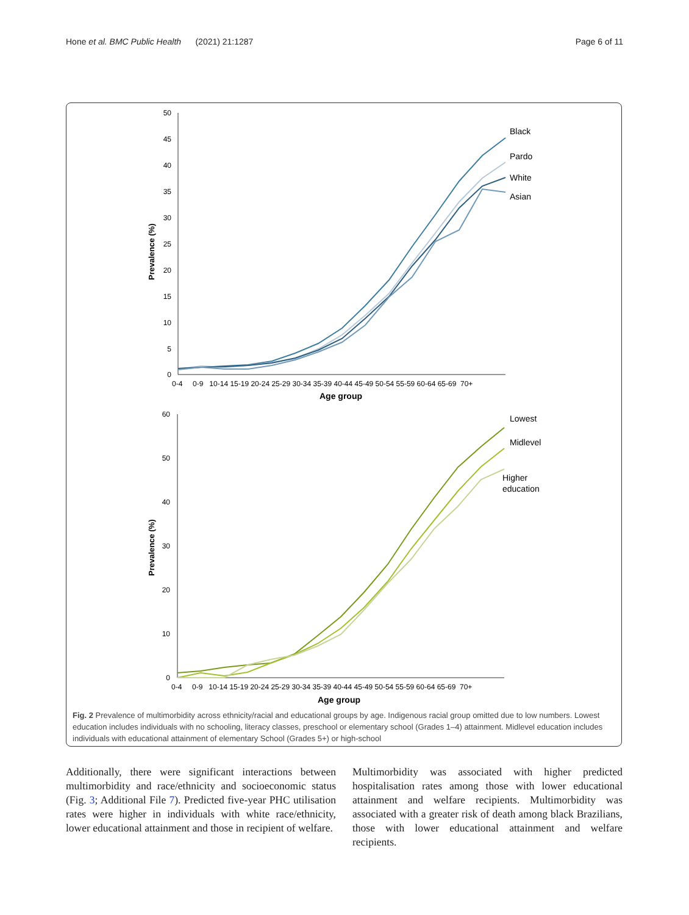Page 6 of 11 Hone et al. BMC Public Health (2021) 21:1287
50
45
40
35
30
25
20
15
10
5
0
Prevalence (%)
Age group
0-4 0-9 10-14 15-19 20-24 25-29 30-34 35-39 40-44 45-49 50-54 55-59 60-64 65-69 70+
Black
Pardo
White
Asian
60
50
40
30
20
10
0
Prevalence (%)
Age group
0-4 0-9 10-14 15-19 20-24 25-29 30-34 35-39 40-44 45-49 50-54 55-59 60-64 65-69 70+
Lowest
Midlevel
Higher
education
Fig. 2 Prevalence of multimorbidity across ethnicity/racial and educational groups by age. Indigenous racial group omitted due to low numbers. Lowest education includes individuals with no schooling, literacy classes, preschool or elementary school (Grades 1–4) attainment. Midlevel education includes individuals with educational attainment of elementary School (Grades 5+) or high-school
Additionally, there were significant interactions between multimorbidity and race/ethnicity and socioeconomic status (Fig. 3; Additional File 7). Predicted five-year PHC utilisation rates were higher in individuals with white race/ethnicity, lower educational attainment and those in recipient of welfare.
Multimorbidity was associated with higher predicted hospitalisation rates among those with lower educational attainment and welfare recipients. Multimorbidity was associated with a greater risk of death among black Brazilians, those with lower educational attainment and welfare recipients.